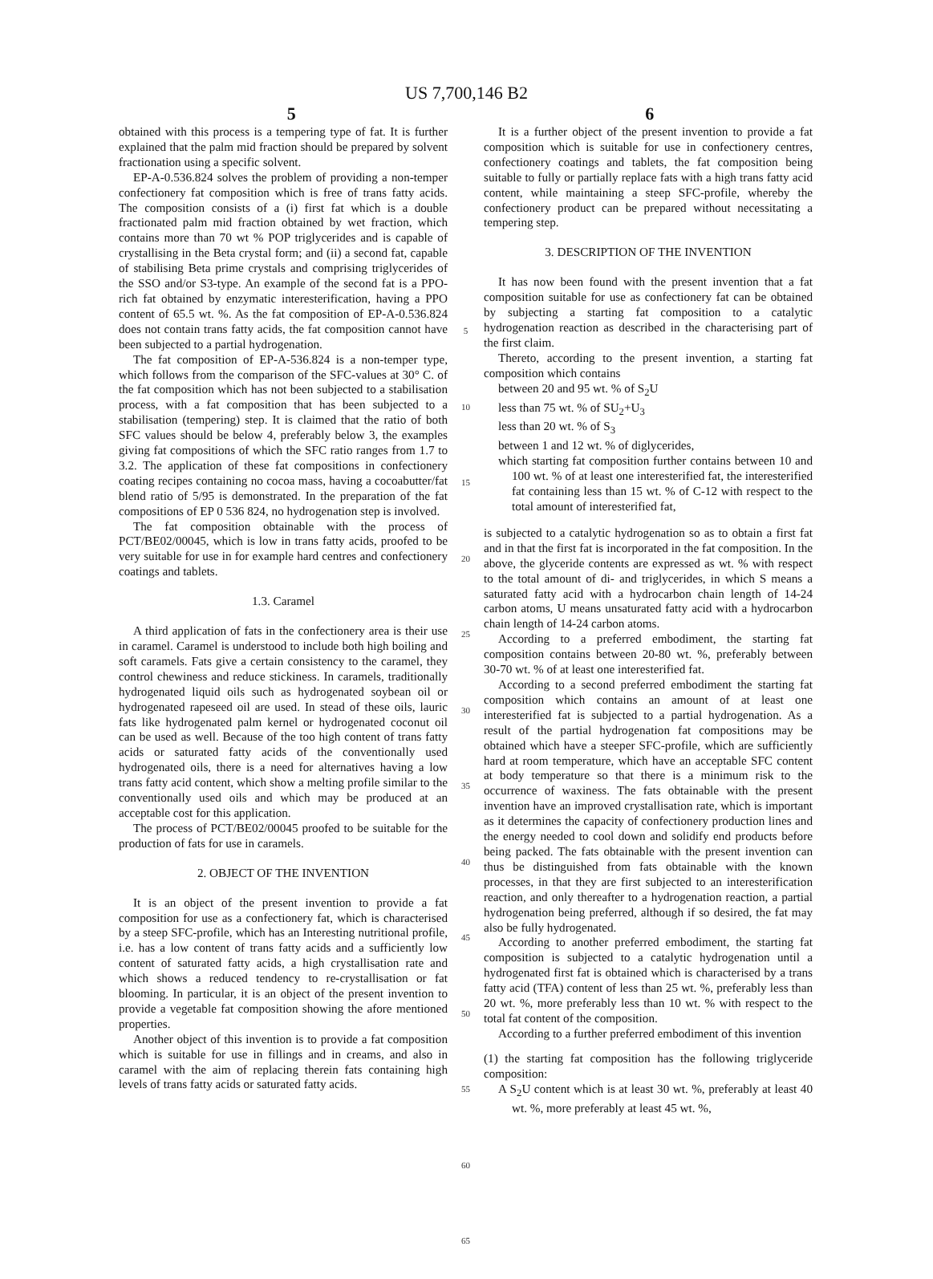US 7,700,146 B2
5 6
obtained with this process is a tempering type of fat. It is further explained that the palm mid fraction should be prepared by solvent fractionation using a specific solvent.
EP-A-0.536.824 solves the problem of providing a non-temper confectionery fat composition which is free of trans fatty acids. The composition consists of a (i) first fat which is a double fractionated palm mid fraction obtained by wet fraction, which contains more than 70 wt % POP triglycerides and is capable of crystallising in the Beta crystal form; and (ii) a second fat, capable of stabilising Beta prime crystals and comprising triglycerides of the SSO and/or S3-type. An example of the second fat is a PPO-rich fat obtained by enzymatic interesterification, having a PPO content of 65.5 wt. %. As the fat composition of EP-A-0.536.824 does not contain trans fatty acids, the fat composition cannot have been subjected to a partial hydrogenation.
The fat composition of EP-A-536.824 is a non-temper type, which follows from the comparison of the SFC-values at 30° C. of the fat composition which has not been subjected to a stabilisation process, with a fat composition that has been subjected to a stabilisation (tempering) step. It is claimed that the ratio of both SFC values should be below 4, preferably below 3, the examples giving fat compositions of which the SFC ratio ranges from 1.7 to 3.2. The application of these fat compositions in confectionery coating recipes containing no cocoa mass, having a cocoabutter/fat blend ratio of 5/95 is demonstrated. In the preparation of the fat compositions of EP 0 536 824, no hydrogenation step is involved.
The fat composition obtainable with the process of PCT/BE02/00045, which is low in trans fatty acids, proofed to be very suitable for use in for example hard centres and confectionery coatings and tablets.
1.3. Caramel
A third application of fats in the confectionery area is their use in caramel. Caramel is understood to include both high boiling and soft caramels. Fats give a certain consistency to the caramel, they control chewiness and reduce stickiness. In caramels, traditionally hydrogenated liquid oils such as hydrogenated soybean oil or hydrogenated rapeseed oil are used. In stead of these oils, lauric fats like hydrogenated palm kernel or hydrogenated coconut oil can be used as well. Because of the too high content of trans fatty acids or saturated fatty acids of the conventionally used hydrogenated oils, there is a need for alternatives having a low trans fatty acid content, which show a melting profile similar to the conventionally used oils and which may be produced at an acceptable cost for this application.
The process of PCT/BE02/00045 proofed to be suitable for the production of fats for use in caramels.
2. OBJECT OF THE INVENTION
It is an object of the present invention to provide a fat composition for use as a confectionery fat, which is characterised by a steep SFC-profile, which has an Interesting nutritional profile, i.e. has a low content of trans fatty acids and a sufficiently low content of saturated fatty acids, a high crystallisation rate and which shows a reduced tendency to re-crystallisation or fat blooming. In particular, it is an object of the present invention to provide a vegetable fat composition showing the afore mentioned properties.
Another object of this invention is to provide a fat composition which is suitable for use in fillings and in creams, and also in caramel with the aim of replacing therein fats containing high levels of trans fatty acids or saturated fatty acids.
5
10
15
20
25
30
35
40
45
50
55
60
65
It is a further object of the present invention to provide a fat composition which is suitable for use in confectionery centres, confectionery coatings and tablets, the fat composition being suitable to fully or partially replace fats with a high trans fatty acid content, while maintaining a steep SFC-profile, whereby the confectionery product can be prepared without necessitating a tempering step.
3. DESCRIPTION OF THE INVENTION
It has now been found with the present invention that a fat composition suitable for use as confectionery fat can be obtained by subjecting a starting fat composition to a catalytic hydrogenation reaction as described in the characterising part of the first claim.
Thereto, according to the present invention, a starting fat composition which contains
between 20 and 95 wt. % of S<sub>2</sub>U
less than 75 wt. % of SU<sub>2</sub>+U<sub>3</sub>
less than 20 wt. % of S<sub>3</sub>
between 1 and 12 wt. % of diglycerides,
which starting fat composition further contains between 10 and 100 wt. % of at least one interesterified fat, the interesterified fat containing less than 15 wt. % of C-12 with respect to the total amount of interesterified fat,
is subjected to a catalytic hydrogenation so as to obtain a first fat and in that the first fat is incorporated in the fat composition. In the above, the glyceride contents are expressed as wt. % with respect to the total amount of di- and triglycerides, in which S means a saturated fatty acid with a hydrocarbon chain length of 14-24 carbon atoms, U means unsaturated fatty acid with a hydrocarbon chain length of 14-24 carbon atoms.
According to a preferred embodiment, the starting fat composition contains between 20-80 wt. %, preferably between 30-70 wt. % of at least one interesterified fat.
According to a second preferred embodiment the starting fat composition which contains an amount of at least one interesterified fat is subjected to a partial hydrogenation. As a result of the partial hydrogenation fat compositions may be obtained which have a steeper SFC-profile, which are sufficiently hard at room temperature, which have an acceptable SFC content at body temperature so that there is a minimum risk to the occurrence of waxiness. The fats obtainable with the present invention have an improved crystallisation rate, which is important as it determines the capacity of confectionery production lines and the energy needed to cool down and solidify end products before being packed. The fats obtainable with the present invention can thus be distinguished from fats obtainable with the known processes, in that they are first subjected to an interesterification reaction, and only thereafter to a hydrogenation reaction, a partial hydrogenation being preferred, although if so desired, the fat may also be fully hydrogenated.
According to another preferred embodiment, the starting fat composition is subjected to a catalytic hydrogenation until a hydrogenated first fat is obtained which is characterised by a trans fatty acid (TFA) content of less than 25 wt. %, preferably less than 20 wt. %, more preferably less than 10 wt. % with respect to the total fat content of the composition.
According to a further preferred embodiment of this invention
(1) the starting fat composition has the following triglyceride composition:
A S<sub>2</sub>U content which is at least 30 wt. %, preferably at least 40 wt. %, more preferably at least 45 wt. %,